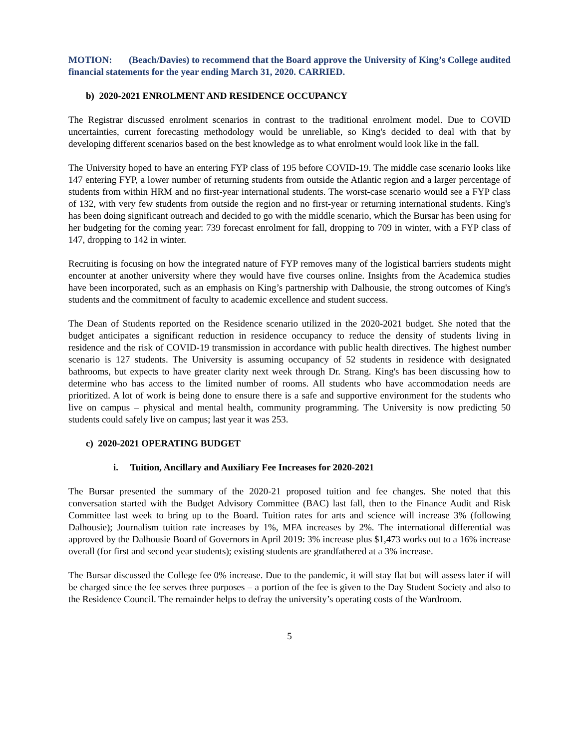MOTION: (Beach/Davies) to recommend that the Board approve the University of King’s College audited financial statements for the year ending March 31, 2020. CARRIED.
b) 2020-2021 ENROLMENT AND RESIDENCE OCCUPANCY
The Registrar discussed enrolment scenarios in contrast to the traditional enrolment model. Due to COVID uncertainties, current forecasting methodology would be unreliable, so King's decided to deal with that by developing different scenarios based on the best knowledge as to what enrolment would look like in the fall.
The University hoped to have an entering FYP class of 195 before COVID-19. The middle case scenario looks like 147 entering FYP, a lower number of returning students from outside the Atlantic region and a larger percentage of students from within HRM and no first-year international students. The worst-case scenario would see a FYP class of 132, with very few students from outside the region and no first-year or returning international students. King's has been doing significant outreach and decided to go with the middle scenario, which the Bursar has been using for her budgeting for the coming year: 739 forecast enrolment for fall, dropping to 709 in winter, with a FYP class of 147, dropping to 142 in winter.
Recruiting is focusing on how the integrated nature of FYP removes many of the logistical barriers students might encounter at another university where they would have five courses online. Insights from the Academica studies have been incorporated, such as an emphasis on King’s partnership with Dalhousie, the strong outcomes of King's students and the commitment of faculty to academic excellence and student success.
The Dean of Students reported on the Residence scenario utilized in the 2020-2021 budget. She noted that the budget anticipates a significant reduction in residence occupancy to reduce the density of students living in residence and the risk of COVID-19 transmission in accordance with public health directives. The highest number scenario is 127 students. The University is assuming occupancy of 52 students in residence with designated bathrooms, but expects to have greater clarity next week through Dr. Strang. King's has been discussing how to determine who has access to the limited number of rooms. All students who have accommodation needs are prioritized. A lot of work is being done to ensure there is a safe and supportive environment for the students who live on campus – physical and mental health, community programming. The University is now predicting 50 students could safely live on campus; last year it was 253.
c) 2020-2021 OPERATING BUDGET
i. Tuition, Ancillary and Auxiliary Fee Increases for 2020-2021
The Bursar presented the summary of the 2020-21 proposed tuition and fee changes. She noted that this conversation started with the Budget Advisory Committee (BAC) last fall, then to the Finance Audit and Risk Committee last week to bring up to the Board. Tuition rates for arts and science will increase 3% (following Dalhousie); Journalism tuition rate increases by 1%, MFA increases by 2%. The international differential was approved by the Dalhousie Board of Governors in April 2019: 3% increase plus $1,473 works out to a 16% increase overall (for first and second year students); existing students are grandfathered at a 3% increase.
The Bursar discussed the College fee 0% increase. Due to the pandemic, it will stay flat but will assess later if will be charged since the fee serves three purposes – a portion of the fee is given to the Day Student Society and also to the Residence Council. The remainder helps to defray the university’s operating costs of the Wardroom.
5